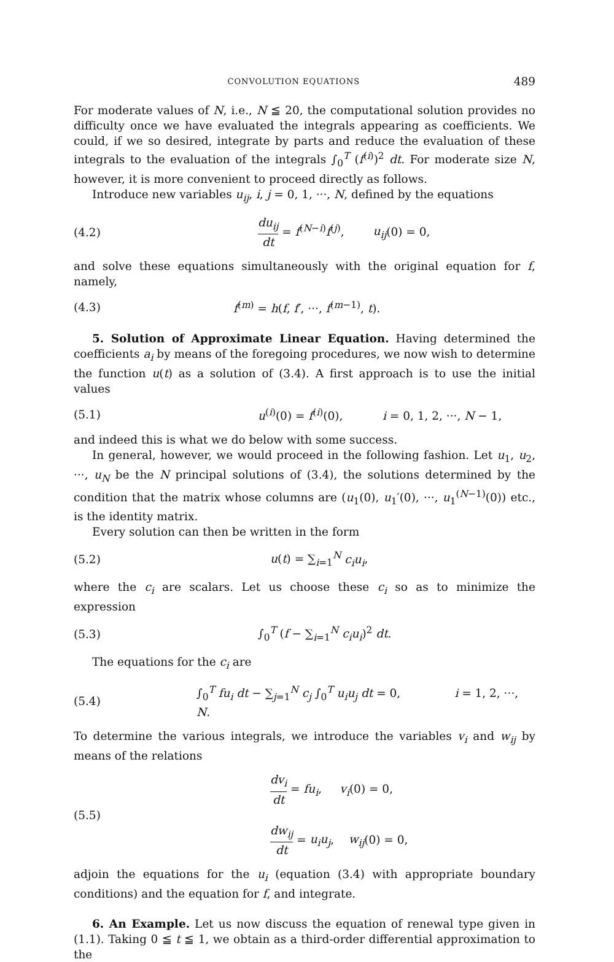CONVOLUTION EQUATIONS 489
For moderate values of N, i.e., N ≦ 20, the computational solution provides no difficulty once we have evaluated the integrals appearing as coefficients. We could, if we so desired, integrate by parts and reduce the evaluation of these integrals to the evaluation of the integrals ∫<sub>0</sub><sup>T</sup> (f<sup>(i)</sup>)<sup>2</sup> dt. For moderate size N, however, it is more convenient to proceed directly as follows.
Introduce new variables u<sub>ij</sub>, i, j = 0, 1, ···, N, defined by the equations
(4.2) du<sub>ij</sub> dt = f<sup>(N−i)</sup>f<sup>(j)</sup>, u<sub>ij</sub>(0) = 0,
and solve these equations simultaneously with the original equation for f, namely,
(4.3) f<sup>(m)</sup> = h(f, f′, ···, f<sup>(m−1)</sup>, t).
5. Solution of Approximate Linear Equation. Having determined the coefficients a<sub>i</sub> by means of the foregoing procedures, we now wish to determine the function u(t) as a solution of (3.4). A first approach is to use the initial values
(5.1) u<sup>(i)</sup>(0) = f<sup>(i)</sup>(0), i = 0, 1, 2, ···, N − 1,
and indeed this is what we do below with some success.
In general, however, we would proceed in the following fashion. Let u<sub>1</sub>, u<sub>2</sub>, ···, u<sub>N</sub> be the N principal solutions of (3.4), the solutions determined by the condition that the matrix whose columns are (u<sub>1</sub>(0), u<sub>1</sub>′(0), ···, u<sub>1</sub><sup>(N−1)</sup>(0)) etc., is the identity matrix.
Every solution can then be written in the form
(5.2) u(t) = ∑<sub>i=1</sub><sup>N</sup> c<sub>i</sub>u<sub>i</sub>,
where the c<sub>i</sub> are scalars. Let us choose these c<sub>i</sub> so as to minimize the expression
(5.3) ∫<sub>0</sub><sup>T</sup> (f − ∑<sub>i=1</sub><sup>N</sup> c<sub>i</sub>u<sub>i</sub>)<sup>2</sup> dt.
The equations for the c<sub>i</sub> are
(5.4) ∫<sub>0</sub><sup>T</sup> fu<sub>i</sub> dt − ∑<sub>j=1</sub><sup>N</sup> c<sub>j</sub> ∫<sub>0</sub><sup>T</sup> u<sub>i</sub>u<sub>j</sub> dt = 0, i = 1, 2, ···, N.
To determine the various integrals, we introduce the variables v<sub>i</sub> and w<sub>ij</sub> by means of the relations
(5.5) dv<sub>i</sub> dt = fu<sub>i</sub>, v<sub>i</sub>(0) = 0,
dw<sub>ij</sub> dt = u<sub>i</sub>u<sub>j</sub>, w<sub>ij</sub>(0) = 0,
adjoin the equations for the u<sub>i</sub> (equation (3.4) with appropriate boundary conditions) and the equation for f, and integrate.
6. An Example. Let us now discuss the equation of renewal type given in (1.1). Taking 0 ≦ t ≦ 1, we obtain as a third-order differential approximation to the